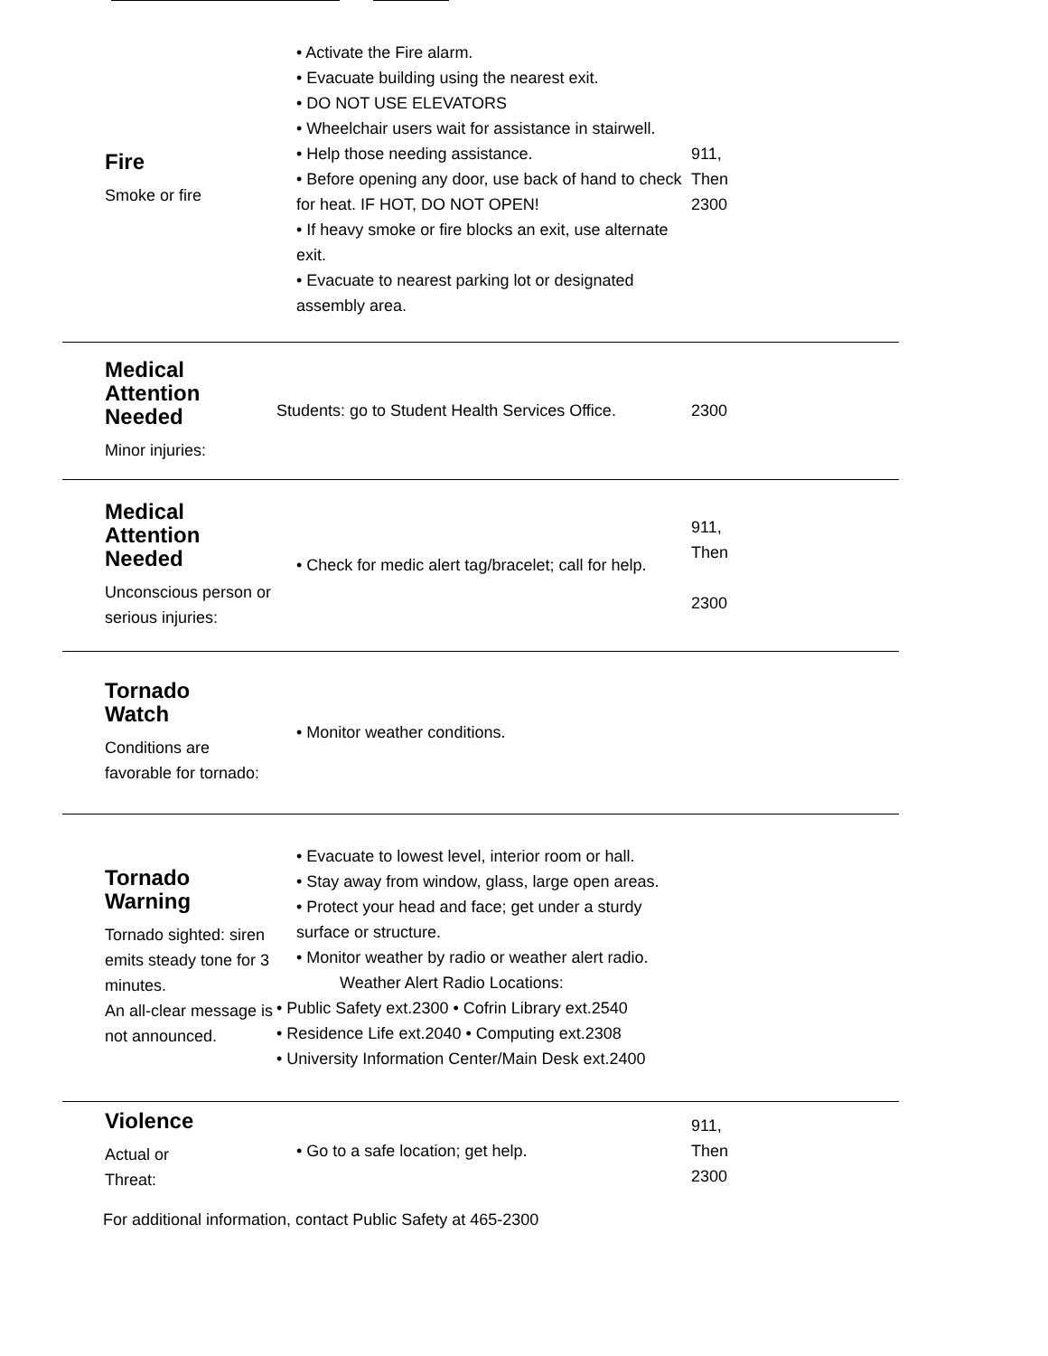| Fire Smoke or fire | • Activate the Fire alarm. • Evacuate building using the nearest exit. • DO NOT USE ELEVATORS • Wheelchair users wait for assistance in stairwell. • Help those needing assistance. • Before opening any door, use back of hand to check for heat. IF HOT, DO NOT OPEN! • If heavy smoke or fire blocks an exit, use alternate exit. • Evacuate to nearest parking lot or designated assembly area. | 911, Then 2300 |
| Medical Attention Needed Minor injuries: | Students: go to Student Health Services Office. | 2300 |
| Medical Attention Needed Unconscious person or serious injuries: | • Check for medic alert tag/bracelet; call for help. | 911, Then 2300 |
| Tornado Watch Conditions are favorable for tornado: | • Monitor weather conditions. | |
| Tornado Warning Tornado sighted: siren emits steady tone for 3 minutes. An all-clear message is not announced. | • Evacuate to lowest level, interior room or hall. • Stay away from window, glass, large open areas. • Protect your head and face; get under a sturdy surface or structure. • Monitor weather by radio or weather alert radio. Weather Alert Radio Locations: • Public Safety ext.2300 • Cofrin Library ext.2540 • Residence Life ext.2040 • Computing ext.2308 • University Information Center/Main Desk ext.2400 | |
| Violence Actual or Threat: | • Go to a safe location; get help. | 911, Then 2300 |
| For additional information, contact Public Safety at 465-2300 | | |